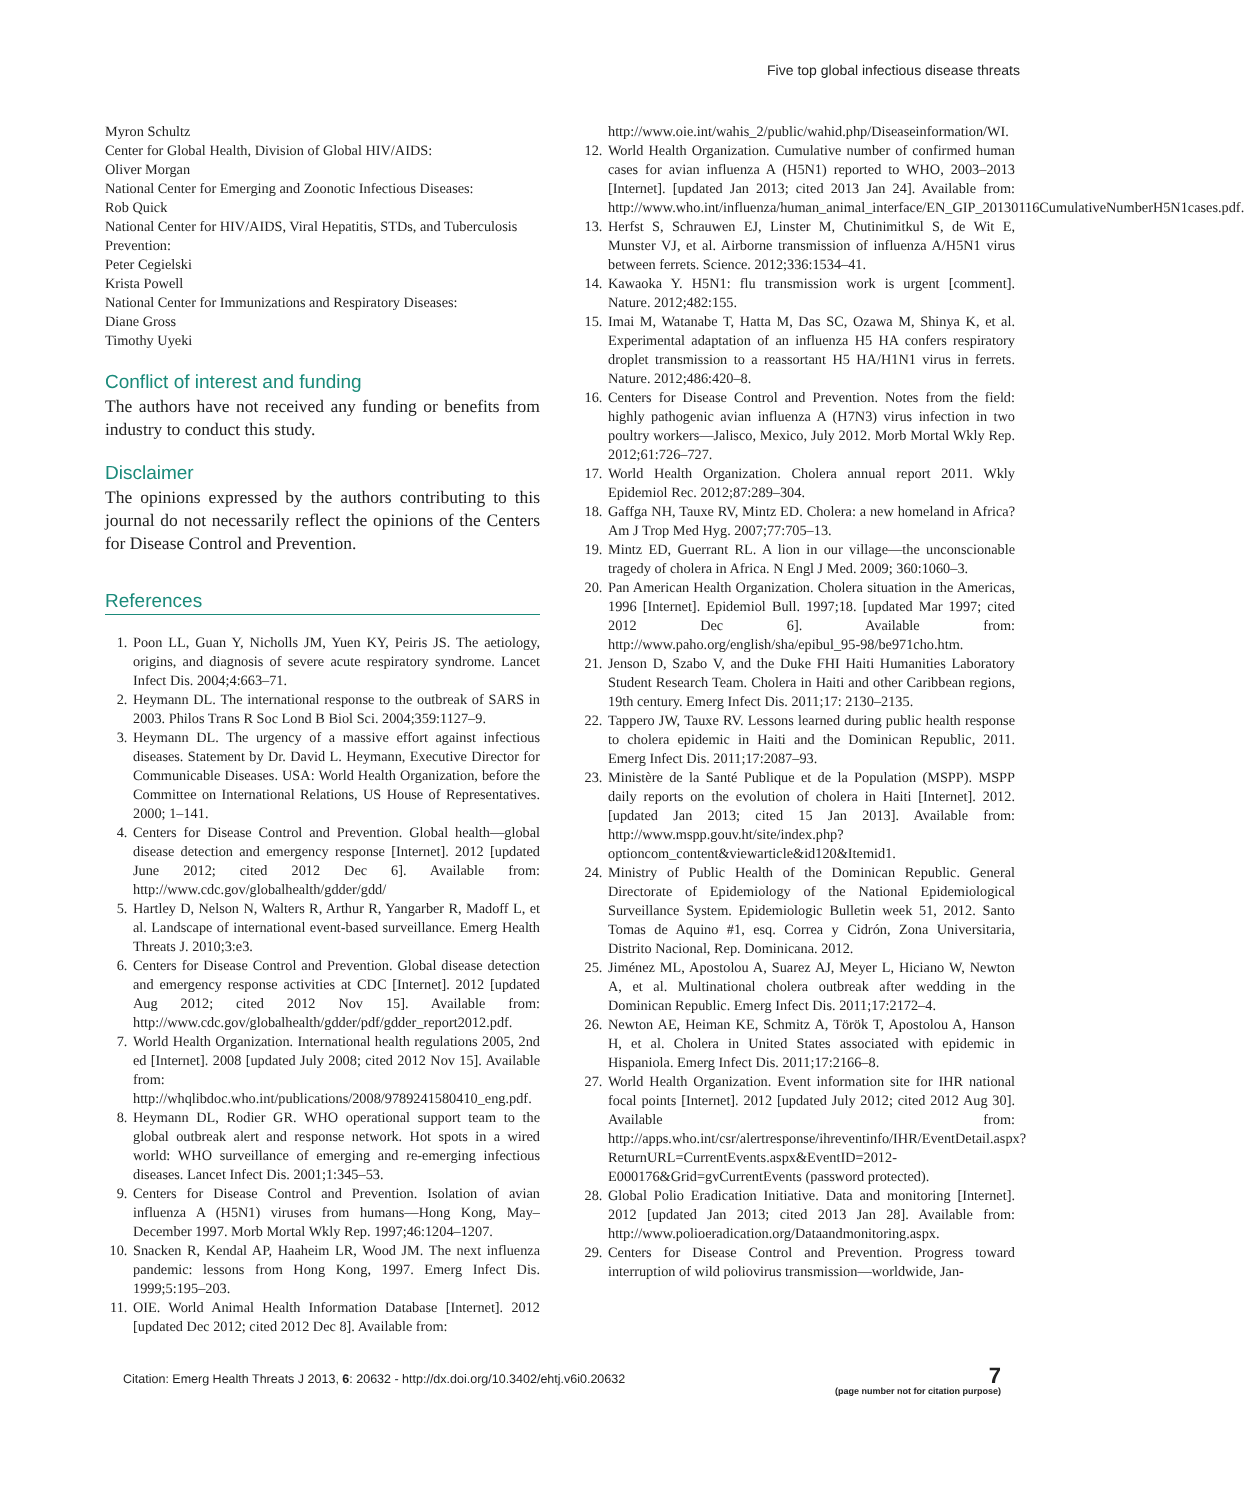Five top global infectious disease threats
Myron Schultz
Center for Global Health, Division of Global HIV/AIDS:
Oliver Morgan
National Center for Emerging and Zoonotic Infectious Diseases:
Rob Quick
National Center for HIV/AIDS, Viral Hepatitis, STDs, and Tuberculosis Prevention:
Peter Cegielski
Krista Powell
National Center for Immunizations and Respiratory Diseases:
Diane Gross
Timothy Uyeki
Conflict of interest and funding
The authors have not received any funding or benefits from industry to conduct this study.
Disclaimer
The opinions expressed by the authors contributing to this journal do not necessarily reflect the opinions of the Centers for Disease Control and Prevention.
References
1. Poon LL, Guan Y, Nicholls JM, Yuen KY, Peiris JS. The aetiology, origins, and diagnosis of severe acute respiratory syndrome. Lancet Infect Dis. 2004;4:663–71.
2. Heymann DL. The international response to the outbreak of SARS in 2003. Philos Trans R Soc Lond B Biol Sci. 2004;359:1127–9.
3. Heymann DL. The urgency of a massive effort against infectious diseases. Statement by Dr. David L. Heymann, Executive Director for Communicable Diseases. USA: World Health Organization, before the Committee on International Relations, US House of Representatives. 2000; 1–141.
4. Centers for Disease Control and Prevention. Global health—global disease detection and emergency response [Internet]. 2012 [updated June 2012; cited 2012 Dec 6]. Available from: http://www.cdc.gov/globalhealth/gdder/gdd/
5. Hartley D, Nelson N, Walters R, Arthur R, Yangarber R, Madoff L, et al. Landscape of international event-based surveillance. Emerg Health Threats J. 2010;3:e3.
6. Centers for Disease Control and Prevention. Global disease detection and emergency response activities at CDC [Internet]. 2012 [updated Aug 2012; cited 2012 Nov 15]. Available from: http://www.cdc.gov/globalhealth/gdder/pdf/gdder_report2012.pdf.
7. World Health Organization. International health regulations 2005, 2nd ed [Internet]. 2008 [updated July 2008; cited 2012 Nov 15]. Available from: http://whqlibdoc.who.int/publications/2008/9789241580410_eng.pdf.
8. Heymann DL, Rodier GR. WHO operational support team to the global outbreak alert and response network. Hot spots in a wired world: WHO surveillance of emerging and re-emerging infectious diseases. Lancet Infect Dis. 2001;1:345–53.
9. Centers for Disease Control and Prevention. Isolation of avian influenza A (H5N1) viruses from humans—Hong Kong, May–December 1997. Morb Mortal Wkly Rep. 1997;46:1204–1207.
10. Snacken R, Kendal AP, Haaheim LR, Wood JM. The next influenza pandemic: lessons from Hong Kong, 1997. Emerg Infect Dis. 1999;5:195–203.
11. OIE. World Animal Health Information Database [Internet]. 2012 [updated Dec 2012; cited 2012 Dec 8]. Available from:
http://www.oie.int/wahis_2/public/wahid.php/Diseaseinformation/WI.
12. World Health Organization. Cumulative number of confirmed human cases for avian influenza A (H5N1) reported to WHO, 2003–2013 [Internet]. [updated Jan 2013; cited 2013 Jan 24]. Available from: http://www.who.int/influenza/human_animal_interface/EN_GIP_20130116CumulativeNumberH5N1cases.pdf.
13. Herfst S, Schrauwen EJ, Linster M, Chutinimitkul S, de Wit E, Munster VJ, et al. Airborne transmission of influenza A/H5N1 virus between ferrets. Science. 2012;336:1534–41.
14. Kawaoka Y. H5N1: flu transmission work is urgent [comment]. Nature. 2012;482:155.
15. Imai M, Watanabe T, Hatta M, Das SC, Ozawa M, Shinya K, et al. Experimental adaptation of an influenza H5 HA confers respiratory droplet transmission to a reassortant H5 HA/H1N1 virus in ferrets. Nature. 2012;486:420–8.
16. Centers for Disease Control and Prevention. Notes from the field: highly pathogenic avian influenza A (H7N3) virus infection in two poultry workers—Jalisco, Mexico, July 2012. Morb Mortal Wkly Rep. 2012;61:726–727.
17. World Health Organization. Cholera annual report 2011. Wkly Epidemiol Rec. 2012;87:289–304.
18. Gaffga NH, Tauxe RV, Mintz ED. Cholera: a new homeland in Africa? Am J Trop Med Hyg. 2007;77:705–13.
19. Mintz ED, Guerrant RL. A lion in our village—the unconscionable tragedy of cholera in Africa. N Engl J Med. 2009; 360:1060–3.
20. Pan American Health Organization. Cholera situation in the Americas, 1996 [Internet]. Epidemiol Bull. 1997;18. [updated Mar 1997; cited 2012 Dec 6]. Available from: http://www.paho.org/english/sha/epibul_95-98/be971cho.htm.
21. Jenson D, Szabo V, and the Duke FHI Haiti Humanities Laboratory Student Research Team. Cholera in Haiti and other Caribbean regions, 19th century. Emerg Infect Dis. 2011;17: 2130–2135.
22. Tappero JW, Tauxe RV. Lessons learned during public health response to cholera epidemic in Haiti and the Dominican Republic, 2011. Emerg Infect Dis. 2011;17:2087–93.
23. Ministère de la Santé Publique et de la Population (MSPP). MSPP daily reports on the evolution of cholera in Haiti [Internet]. 2012. [updated Jan 2013; cited 15 Jan 2013]. Available from: http://www.mspp.gouv.ht/site/index.php?optioncom_content&viewarticle&id120&Itemid1.
24. Ministry of Public Health of the Dominican Republic. General Directorate of Epidemiology of the National Epidemiological Surveillance System. Epidemiologic Bulletin week 51, 2012. Santo Tomas de Aquino #1, esq. Correa y Cidrón, Zona Universitaria, Distrito Nacional, Rep. Dominicana. 2012.
25. Jiménez ML, Apostolou A, Suarez AJ, Meyer L, Hiciano W, Newton A, et al. Multinational cholera outbreak after wedding in the Dominican Republic. Emerg Infect Dis. 2011;17:2172–4.
26. Newton AE, Heiman KE, Schmitz A, Török T, Apostolou A, Hanson H, et al. Cholera in United States associated with epidemic in Hispaniola. Emerg Infect Dis. 2011;17:2166–8.
27. World Health Organization. Event information site for IHR national focal points [Internet]. 2012 [updated July 2012; cited 2012 Aug 30]. Available from: http://apps.who.int/csr/alertresponse/ihreventinfo/IHR/EventDetail.aspx?ReturnURL=CurrentEvents.aspx&EventID=2012-E000176&Grid=gvCurrentEvents (password protected).
28. Global Polio Eradication Initiative. Data and monitoring [Internet]. 2012 [updated Jan 2013; cited 2013 Jan 28]. Available from: http://www.polioeradication.org/Dataandmonitoring.aspx.
29. Centers for Disease Control and Prevention. Progress toward interruption of wild poliovirus transmission—worldwide, Jan-
Citation: Emerg Health Threats J 2013, 6: 20632 - http://dx.doi.org/10.3402/ehtj.v6i0.20632
7
(page number not for citation purpose)